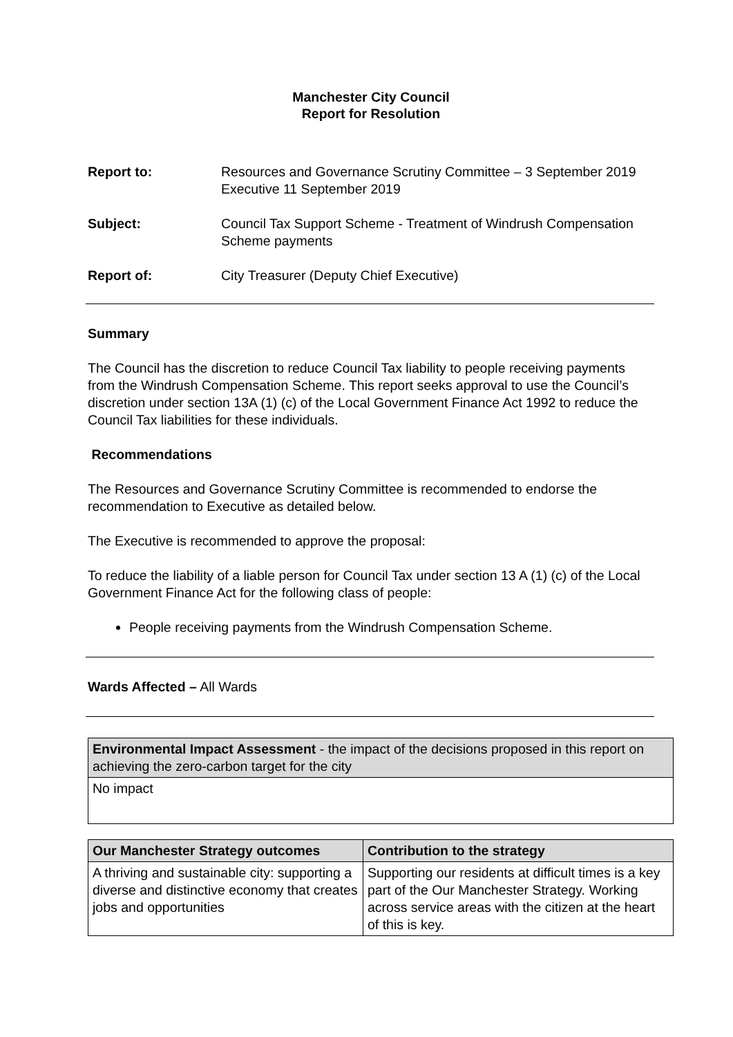Manchester City Council
Report for Resolution
Report to: Resources and Governance Scrutiny Committee – 3 September 2019
Executive 11 September 2019
Subject: Council Tax Support Scheme - Treatment of Windrush Compensation Scheme payments
Report of: City Treasurer (Deputy Chief Executive)
Summary
The Council has the discretion to reduce Council Tax liability to people receiving payments from the Windrush Compensation Scheme. This report seeks approval to use the Council’s discretion under section 13A (1) (c) of the Local Government Finance Act 1992 to reduce the Council Tax liabilities for these individuals.
Recommendations
The Resources and Governance Scrutiny Committee is recommended to endorse the recommendation to Executive as detailed below.
The Executive is recommended to approve the proposal:
To reduce the liability of a liable person for Council Tax under section 13 A (1) (c) of the Local Government Finance Act for the following class of people:
People receiving payments from the Windrush Compensation Scheme.
Wards Affected – All Wards
| Environmental Impact Assessment - the impact of the decisions proposed in this report on achieving the zero-carbon target for the city |
| No impact |
| Our Manchester Strategy outcomes | Contribution to the strategy |
| --- | --- |
| A thriving and sustainable city: supporting a diverse and distinctive economy that creates jobs and opportunities | Supporting our residents at difficult times is a key part of the Our Manchester Strategy. Working across service areas with the citizen at the heart of this is key. |